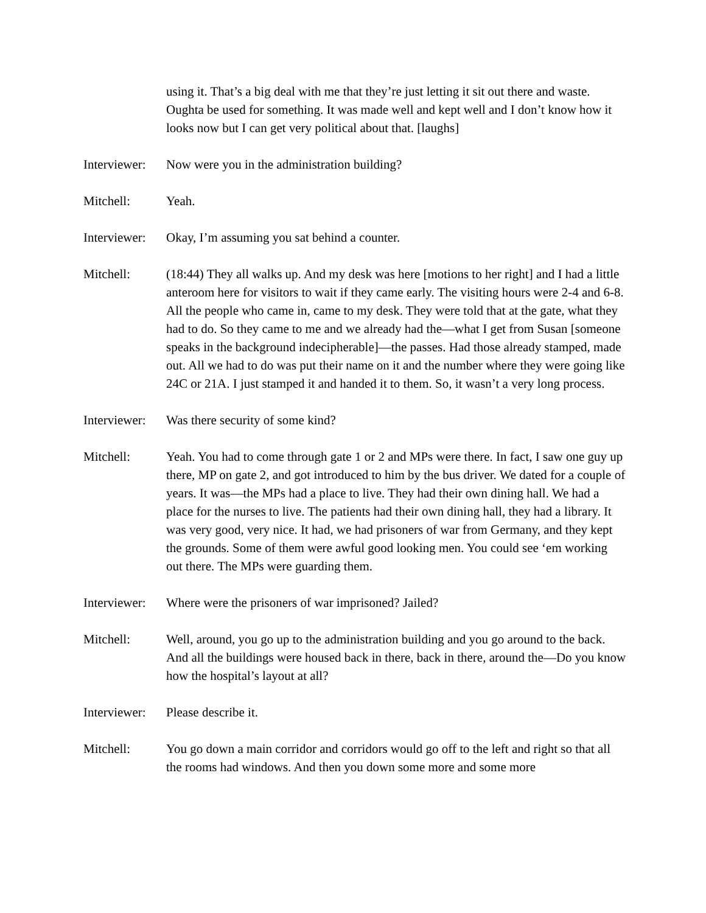using it. That’s a big deal with me that they’re just letting it sit out there and waste. Oughta be used for something. It was made well and kept well and I don’t know how it looks now but I can get very political about that. [laughs]
Interviewer:
Now were you in the administration building?
Mitchell: Yeah.
Interviewer:
Okay, I’m assuming you sat behind a counter.
Mitchell: (18:44) They all walks up. And my desk was here [motions to her right] and I had a little anteroom here for visitors to wait if they came early. The visiting hours were 2-4 and 6-8. All the people who came in, came to my desk. They were told that at the gate, what they had to do. So they came to me and we already had the—what I get from Susan [someone speaks in the background indecipherable]—the passes. Had those already stamped, made out. All we had to do was put their name on it and the number where they were going like 24C or 21A. I just stamped it and handed it to them. So, it wasn’t a very long process.
Interviewer:
Was there security of some kind?
Mitchell: Yeah. You had to come through gate 1 or 2 and MPs were there. In fact, I saw one guy up there, MP on gate 2, and got introduced to him by the bus driver. We dated for a couple of years. It was—the MPs had a place to live. They had their own dining hall. We had a place for the nurses to live. The patients had their own dining hall, they had a library. It was very good, very nice. It had, we had prisoners of war from Germany, and they kept the grounds. Some of them were awful good looking men. You could see ‘em working out there. The MPs were guarding them.
Interviewer:
Where were the prisoners of war imprisoned? Jailed?
Mitchell: Well, around, you go up to the administration building and you go around to the back. And all the buildings were housed back in there, back in there, around the—Do you know how the hospital’s layout at all?
Interviewer:
Please describe it.
Mitchell: You go down a main corridor and corridors would go off to the left and right so that all the rooms had windows. And then you down some more and some more